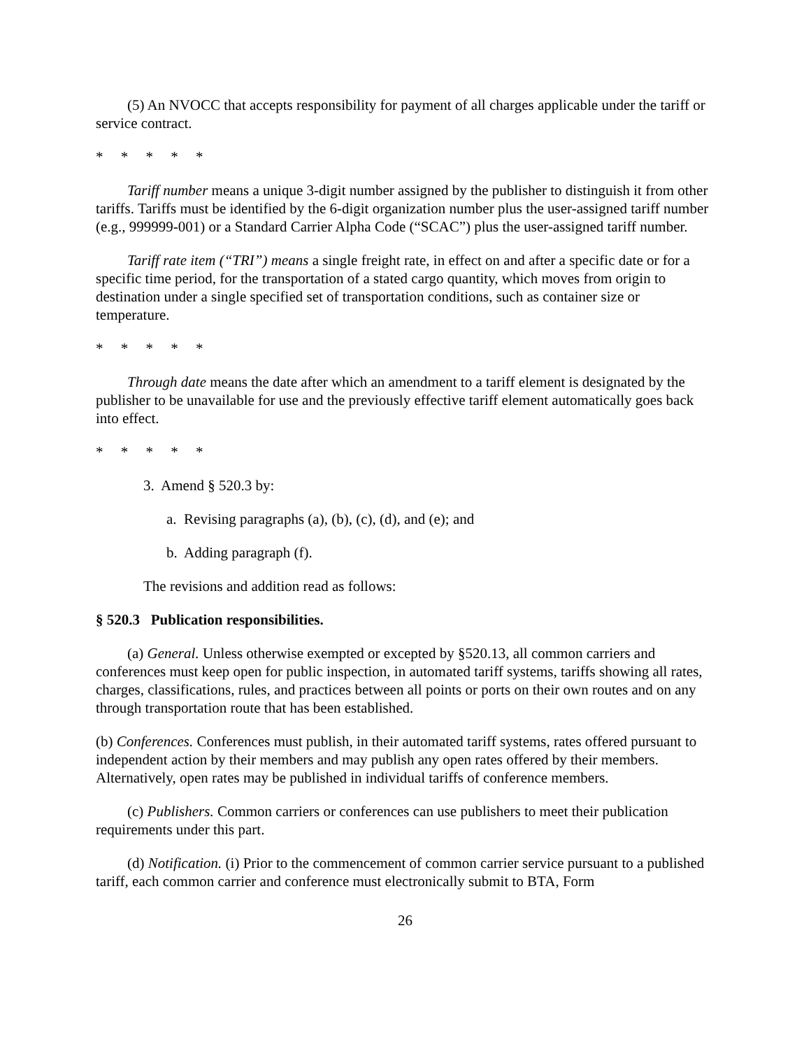(5) An NVOCC that accepts responsibility for payment of all charges applicable under the tariff or service contract.
* * * * *
Tariff number means a unique 3-digit number assigned by the publisher to distinguish it from other tariffs. Tariffs must be identified by the 6-digit organization number plus the user-assigned tariff number (e.g., 999999-001) or a Standard Carrier Alpha Code (“SCAC”) plus the user-assigned tariff number.
Tariff rate item (“TRI”) means a single freight rate, in effect on and after a specific date or for a specific time period, for the transportation of a stated cargo quantity, which moves from origin to destination under a single specified set of transportation conditions, such as container size or temperature.
* * * * *
Through date means the date after which an amendment to a tariff element is designated by the publisher to be unavailable for use and the previously effective tariff element automatically goes back into effect.
* * * * *
3. Amend § 520.3 by:
a. Revising paragraphs (a), (b), (c), (d), and (e); and
b. Adding paragraph (f).
The revisions and addition read as follows:
§ 520.3 Publication responsibilities.
(a) General. Unless otherwise exempted or excepted by §520.13, all common carriers and conferences must keep open for public inspection, in automated tariff systems, tariffs showing all rates, charges, classifications, rules, and practices between all points or ports on their own routes and on any through transportation route that has been established.
(b) Conferences. Conferences must publish, in their automated tariff systems, rates offered pursuant to independent action by their members and may publish any open rates offered by their members. Alternatively, open rates may be published in individual tariffs of conference members.
(c) Publishers. Common carriers or conferences can use publishers to meet their publication requirements under this part.
(d) Notification. (i) Prior to the commencement of common carrier service pursuant to a published tariff, each common carrier and conference must electronically submit to BTA, Form
26